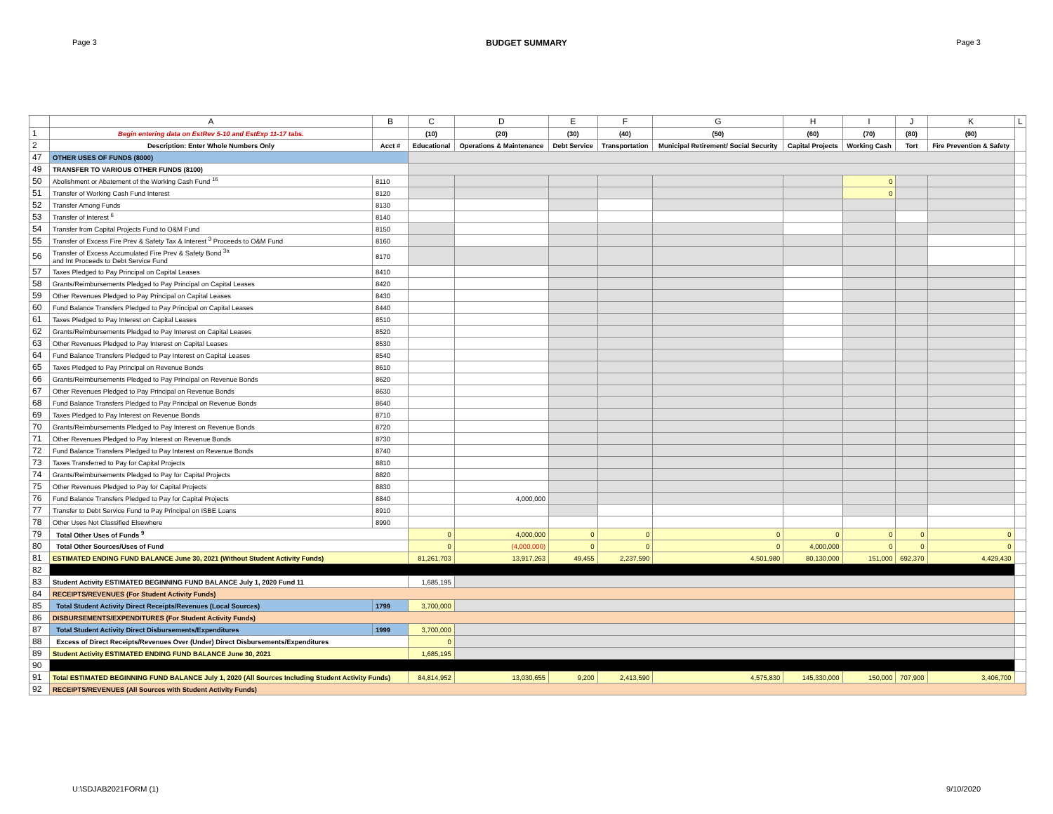Page 3 BUDGET SUMMARY Page 3
| | A | B | C | D | E | F | G | H | I | J | K | L |
| --- | --- | --- | --- | --- | --- | --- | --- | --- | --- | --- | --- | --- |
| 1 | Begin entering data on EstRev 5-10 and EstExp 11-17 tabs. | | (10) | (20) | (30) | (40) | (50) | (60) | (70) | (80) | (90) | |
| 2 | Description: Enter Whole Numbers Only | Acct # | Educational | Operations & Maintenance | Debt Service | Transportation | Municipal Retirement/ Social Security | Capital Projects | Working Cash | Tort | Fire Prevention & Safety | |
| 47 | OTHER USES OF FUNDS (8000) | | | | | | | | | | | |
| 49 | TRANSFER TO VARIOUS OTHER FUNDS (8100) | | | | | | | | | | | |
| 50 | Abolishment or Abatement of the Working Cash Fund <sup>16</sup> | 8110 | | | | | | | 0 | | | |
| 51 | Transfer of Working Cash Fund Interest | 8120 | | | | | | | 0 | | | |
| 52 | Transfer Among Funds | 8130 | | | | | | | | | | |
| 53 | Transfer of Interest <sup>6</sup> | 8140 | | | | | | | | | | |
| 54 | Transfer from Capital Projects Fund to O&M Fund | 8150 | | | | | | | | | | |
| 55 | Transfer of Excess Fire Prev & Safety Tax & Interest <sup>3</sup> Proceeds to O&M Fund | 8160 | | | | | | | | | | |
| 56 | Transfer of Excess Accumulated Fire Prev & Safety Bond <sup>3a</sup> and Int Proceeds to Debt Service Fund | 8170 | | | | | | | | | | |
| 57 | Taxes Pledged to Pay Principal on Capital Leases | 8410 | | | | | | | | | | |
| 58 | Grants/Reimbursements Pledged to Pay Principal on Capital Leases | 8420 | | | | | | | | | | |
| 59 | Other Revenues Pledged to Pay Principal on Capital Leases | 8430 | | | | | | | | | | |
| 60 | Fund Balance Transfers Pledged to Pay Principal on Capital Leases | 8440 | | | | | | | | | | |
| 61 | Taxes Pledged to Pay Interest on Capital Leases | 8510 | | | | | | | | | | |
| 62 | Grants/Reimbursements Pledged to Pay Interest on Capital Leases | 8520 | | | | | | | | | | |
| 63 | Other Revenues Pledged to Pay Interest on Capital Leases | 8530 | | | | | | | | | | |
| 64 | Fund Balance Transfers Pledged to Pay Interest on Capital Leases | 8540 | | | | | | | | | | |
| 65 | Taxes Pledged to Pay Principal on Revenue Bonds | 8610 | | | | | | | | | | |
| 66 | Grants/Reimbursements Pledged to Pay Principal on Revenue Bonds | 8620 | | | | | | | | | | |
| 67 | Other Revenues Pledged to Pay Principal on Revenue Bonds | 8630 | | | | | | | | | | |
| 68 | Fund Balance Transfers Pledged to Pay Principal on Revenue Bonds | 8640 | | | | | | | | | | |
| 69 | Taxes Pledged to Pay Interest on Revenue Bonds | 8710 | | | | | | | | | | |
| 70 | Grants/Reimbursements Pledged to Pay Interest on Revenue Bonds | 8720 | | | | | | | | | | |
| 71 | Other Revenues Pledged to Pay Interest on Revenue Bonds | 8730 | | | | | | | | | | |
| 72 | Fund Balance Transfers Pledged to Pay Interest on Revenue Bonds | 8740 | | | | | | | | | | |
| 73 | Taxes Transferred to Pay for Capital Projects | 8810 | | | | | | | | | | |
| 74 | Grants/Reimbursements Pledged to Pay for Capital Projects | 8820 | | | | | | | | | | |
| 75 | Other Revenues Pledged to Pay for Capital Projects | 8830 | | | | | | | | | | |
| 76 | Fund Balance Transfers Pledged to Pay for Capital Projects | 8840 | | 4,000,000 | | | | | | | | |
| 77 | Transfer to Debt Service Fund to Pay Principal on ISBE Loans | 8910 | | | | | | | | | | |
| 78 | Other Uses Not Classified Elsewhere | 8990 | | | | | | | | | | |
| 79 | Total Other Uses of Funds <sup>9</sup> | | 0 | 4,000,000 | 0 | 0 | 0 | 0 | 0 | 0 | 0 | |
| 80 | Total Other Sources/Uses of Fund | | 0 | (4,000,000) | 0 | 0 | 0 | 4,000,000 | 0 | 0 | 0 | |
| 81 | ESTIMATED ENDING FUND BALANCE June 30, 2021 (Without Student Activity Funds) | | 81,261,703 | 13,917,263 | 49,455 | 2,237,590 | 4,501,980 | 80,130,000 | 151,000 | 692,370 | 4,429,430 | |
| 82 | | | | | | | | | | | | |
| 83 | Student Activity ESTIMATED BEGINNING FUND BALANCE July 1, 2020 Fund 11 | | 1,685,195 | | | | | | | | | |
| 84 | RECEIPTS/REVENUES (For Student Activity Funds) | | | | | | | | | | | |
| 85 | Total Student Activity Direct Receipts/Revenues (Local Sources) | 1799 | 3,700,000 | | | | | | | | | |
| 86 | DISBURSEMENTS/EXPENDITURES (For Student Activity Funds) | | | | | | | | | | | |
| 87 | Total Student Activity Direct Disbursements/Expenditures | 1999 | 3,700,000 | | | | | | | | | |
| 88 | Excess of Direct Receipts/Revenues Over (Under) Direct Disbursements/Expenditures | | 0 | | | | | | | | | |
| 89 | Student Activity ESTIMATED ENDING FUND BALANCE June 30, 2021 | | 1,685,195 | | | | | | | | | |
| 90 | | | | | | | | | | | | |
| 91 | Total ESTIMATED BEGINNING FUND BALANCE July 1, 2020 (All Sources Including Student Activity Funds) | | 84,814,952 | 13,030,655 | 9,200 | 2,413,590 | 4,575,830 | 145,330,000 | 150,000 | 707,900 | 3,406,700 | |
| 92 | RECEIPTS/REVENUES (All Sources with Student Activity Funds) | | | | | | | | | | | |
U:\SDJAB2021FORM (1) 9/10/2020